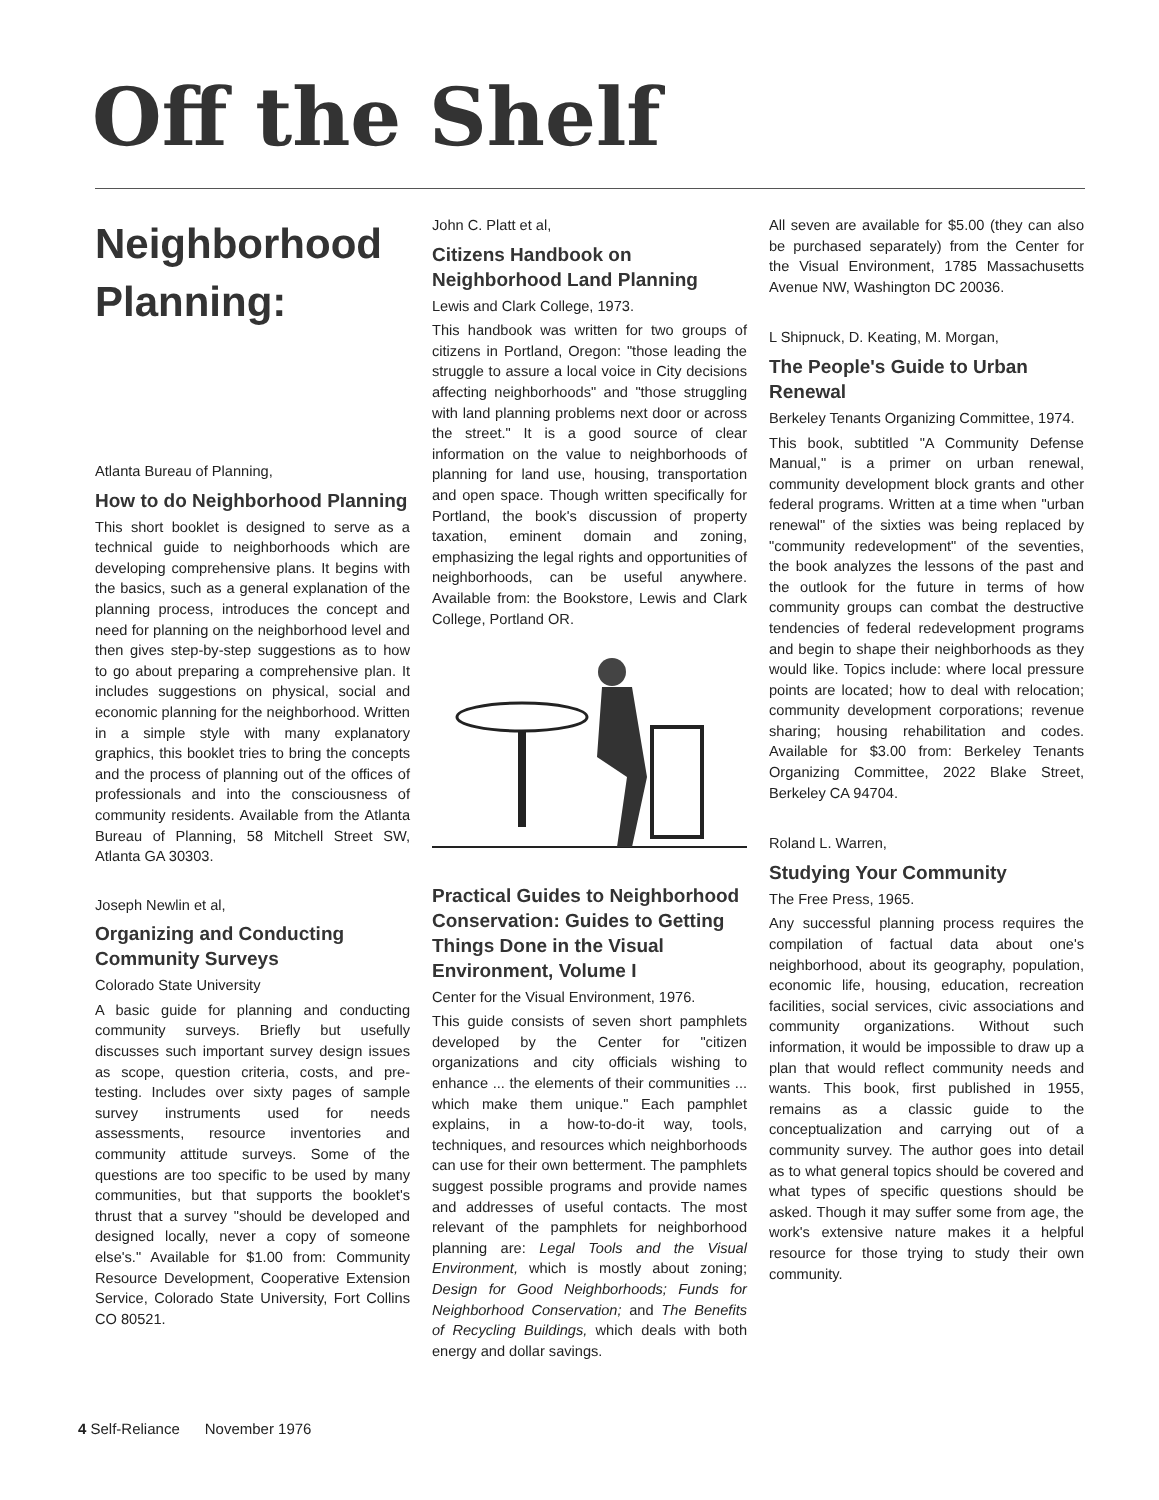Off the Shelf
Neighborhood Planning:
Atlanta Bureau of Planning,
How to do Neighborhood Planning
This short booklet is designed to serve as a technical guide to neighborhoods which are developing comprehensive plans. It begins with the basics, such as a general explanation of the planning process, introduces the concept and need for planning on the neighborhood level and then gives step-by-step suggestions as to how to go about preparing a comprehensive plan. It includes suggestions on physical, social and economic planning for the neighborhood. Written in a simple style with many explanatory graphics, this booklet tries to bring the concepts and the process of planning out of the offices of professionals and into the consciousness of community residents. Available from the Atlanta Bureau of Planning, 58 Mitchell Street SW, Atlanta GA 30303.
Joseph Newlin et al,
Organizing and Conducting Community Surveys
Colorado State University
A basic guide for planning and conducting community surveys. Briefly but usefully discusses such important survey design issues as scope, question criteria, costs, and pre-testing. Includes over sixty pages of sample survey instruments used for needs assessments, resource inventories and community attitude surveys. Some of the questions are too specific to be used by many communities, but that supports the booklet's thrust that a survey "should be developed and designed locally, never a copy of someone else's." Available for $1.00 from: Community Resource Development, Cooperative Extension Service, Colorado State University, Fort Collins CO 80521.
John C. Platt et al,
Citizens Handbook on Neighborhood Land Planning
Lewis and Clark College, 1973.
This handbook was written for two groups of citizens in Portland, Oregon: "those leading the struggle to assure a local voice in City decisions affecting neighborhoods" and "those struggling with land planning problems next door or across the street." It is a good source of clear information on the value to neighborhoods of planning for land use, housing, transportation and open space. Though written specifically for Portland, the book's discussion of property taxation, eminent domain and zoning, emphasizing the legal rights and opportunities of neighborhoods, can be useful anywhere. Available from: the Bookstore, Lewis and Clark College, Portland OR.
Practical Guides to Neighborhood Conservation: Guides to Getting Things Done in the Visual Environment, Volume I
Center for the Visual Environment, 1976.
This guide consists of seven short pamphlets developed by the Center for "citizen organizations and city officials wishing to enhance ... the elements of their communities ... which make them unique." Each pamphlet explains, in a how-to-do-it way, tools, techniques, and resources which neighborhoods can use for their own betterment. The pamphlets suggest possible programs and provide names and addresses of useful contacts. The most relevant of the pamphlets for neighborhood planning are: Legal Tools and the Visual Environment, which is mostly about zoning; Design for Good Neighborhoods; Funds for Neighborhood Conservation; and The Benefits of Recycling Buildings, which deals with both energy and dollar savings.
All seven are available for $5.00 (they can also be purchased separately) from the Center for the Visual Environment, 1785 Massachusetts Avenue NW, Washington DC 20036.
L Shipnuck, D. Keating, M. Morgan,
The People's Guide to Urban Renewal
Berkeley Tenants Organizing Committee, 1974.
This book, subtitled "A Community Defense Manual," is a primer on urban renewal, community development block grants and other federal programs. Written at a time when "urban renewal" of the sixties was being replaced by "community redevelopment" of the seventies, the book analyzes the lessons of the past and the outlook for the future in terms of how community groups can combat the destructive tendencies of federal redevelopment programs and begin to shape their neighborhoods as they would like. Topics include: where local pressure points are located; how to deal with relocation; community development corporations; revenue sharing; housing rehabilitation and codes. Available for $3.00 from: Berkeley Tenants Organizing Committee, 2022 Blake Street, Berkeley CA 94704.
Roland L. Warren,
Studying Your Community
The Free Press, 1965.
Any successful planning process requires the compilation of factual data about one's neighborhood, about its geography, population, economic life, housing, education, recreation facilities, social services, civic associations and community organizations. Without such information, it would be impossible to draw up a plan that would reflect community needs and wants. This book, first published in 1955, remains as a classic guide to the conceptualization and carrying out of a community survey. The author goes into detail as to what general topics should be covered and what types of specific questions should be asked. Though it may suffer some from age, the work's extensive nature makes it a helpful resource for those trying to study their own community.
4 Self-Reliance November 1976